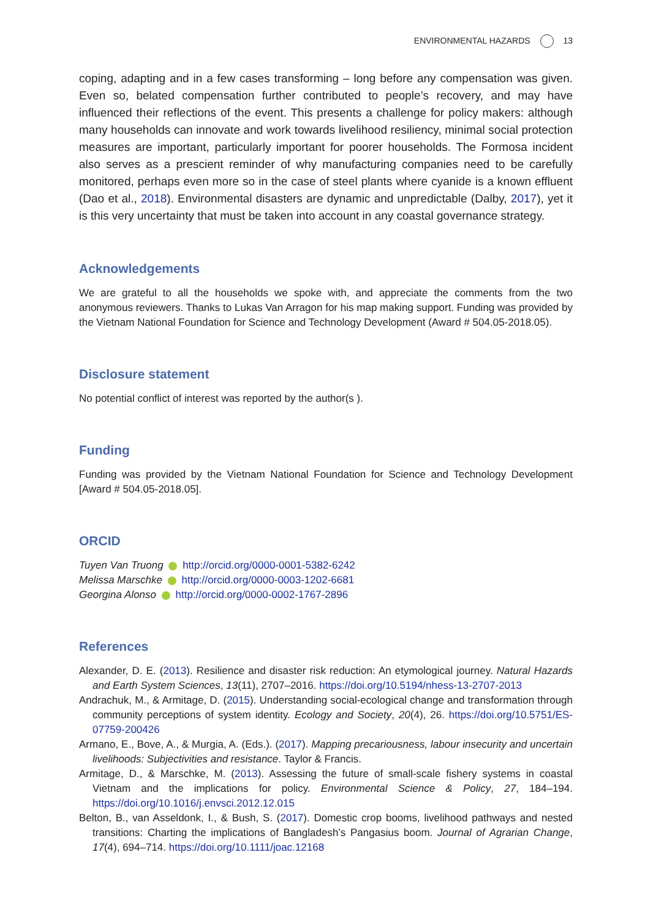ENVIRONMENTAL HAZARDS 13
coping, adapting and in a few cases transforming – long before any compensation was given. Even so, belated compensation further contributed to people’s recovery, and may have influenced their reflections of the event. This presents a challenge for policy makers: although many households can innovate and work towards livelihood resiliency, minimal social protection measures are important, particularly important for poorer households. The Formosa incident also serves as a prescient reminder of why manufacturing companies need to be carefully monitored, perhaps even more so in the case of steel plants where cyanide is a known effluent (Dao et al., 2018). Environmental disasters are dynamic and unpredictable (Dalby, 2017), yet it is this very uncertainty that must be taken into account in any coastal governance strategy.
Acknowledgements
We are grateful to all the households we spoke with, and appreciate the comments from the two anonymous reviewers. Thanks to Lukas Van Arragon for his map making support. Funding was provided by the Vietnam National Foundation for Science and Technology Development (Award # 504.05-2018.05).
Disclosure statement
No potential conflict of interest was reported by the author(s ).
Funding
Funding was provided by the Vietnam National Foundation for Science and Technology Development [Award # 504.05-2018.05].
ORCID
Tuyen Van Truong http://orcid.org/0000-0001-5382-6242
Melissa Marschke http://orcid.org/0000-0003-1202-6681
Georgina Alonso http://orcid.org/0000-0002-1767-2896
References
Alexander, D. E. (2013). Resilience and disaster risk reduction: An etymological journey. Natural Hazards and Earth System Sciences, 13(11), 2707–2016. https://doi.org/10.5194/nhess-13-2707-2013
Andrachuk, M., & Armitage, D. (2015). Understanding social-ecological change and transformation through community perceptions of system identity. Ecology and Society, 20(4), 26. https://doi.org/10.5751/ES-07759-200426
Armano, E., Bove, A., & Murgia, A. (Eds.). (2017). Mapping precariousness, labour insecurity and uncertain livelihoods: Subjectivities and resistance. Taylor & Francis.
Armitage, D., & Marschke, M. (2013). Assessing the future of small-scale fishery systems in coastal Vietnam and the implications for policy. Environmental Science & Policy, 27, 184–194. https://doi.org/10.1016/j.envsci.2012.12.015
Belton, B., van Asseldonk, I., & Bush, S. (2017). Domestic crop booms, livelihood pathways and nested transitions: Charting the implications of Bangladesh’s Pangasius boom. Journal of Agrarian Change, 17(4), 694–714. https://doi.org/10.1111/joac.12168